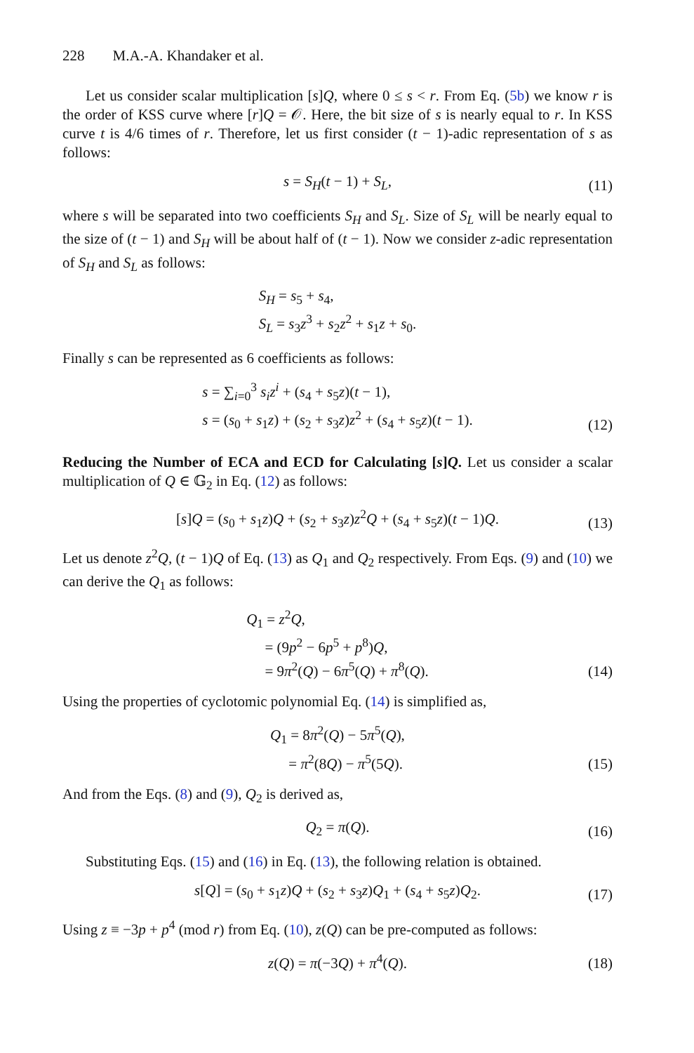228 M.A.-A. Khandaker et al.
Let us consider scalar multiplication [s]Q, where 0 ≤ s < r. From Eq. (5b) we know r is the order of KSS curve where [r]Q = 𝒪. Here, the bit size of s is nearly equal to r. In KSS curve t is 4/6 times of r. Therefore, let us first consider (t − 1)-adic representation of s as follows:
s = S<sub>H</sub>(t − 1) + S<sub>L</sub>,
(11)
where s will be separated into two coefficients S<sub>H</sub> and S<sub>L</sub>. Size of S<sub>L</sub> will be nearly equal to the size of (t − 1) and S<sub>H</sub> will be about half of (t − 1). Now we consider z-adic representation of S<sub>H</sub> and S<sub>L</sub> as follows:
S<sub>H</sub> = s<sub>5</sub> + s<sub>4</sub>,
S<sub>L</sub> = s<sub>3</sub>z<sup>3</sup> + s<sub>2</sub>z<sup>2</sup> + s<sub>1</sub>z + s<sub>0</sub>.
Finally s can be represented as 6 coefficients as follows:
s = ∑<sub>i=0</sub><sup>3</sup> s<sub>i</sub>z<sup>i</sup> + (s<sub>4</sub> + s<sub>5</sub>z)(t − 1),
s = (s<sub>0</sub> + s<sub>1</sub>z) + (s<sub>2</sub> + s<sub>3</sub>z)z<sup>2</sup> + (s<sub>4</sub> + s<sub>5</sub>z)(t − 1).
(12)
Reducing the Number of ECA and ECD for Calculating [s]Q. Let us consider a scalar multiplication of Q ∈ 𝔾<sub>2</sub> in Eq. (12) as follows:
[s]Q = (s<sub>0</sub> + s<sub>1</sub>z)Q + (s<sub>2</sub> + s<sub>3</sub>z)z<sup>2</sup>Q + (s<sub>4</sub> + s<sub>5</sub>z)(t − 1)Q.
(13)
Let us denote z<sup>2</sup>Q, (t − 1)Q of Eq. (13) as Q<sub>1</sub> and Q<sub>2</sub> respectively. From Eqs. (9) and (10) we can derive the Q<sub>1</sub> as follows:
Q<sub>1</sub> = z<sup>2</sup>Q,
= (9p<sup>2</sup> − 6p<sup>5</sup> + p<sup>8</sup>)Q,
= 9π<sup>2</sup>(Q) − 6π<sup>5</sup>(Q) + π<sup>8</sup>(Q).
(14)
Using the properties of cyclotomic polynomial Eq. (14) is simplified as,
Q<sub>1</sub> = 8π<sup>2</sup>(Q) − 5π<sup>5</sup>(Q),
= π<sup>2</sup>(8Q) − π<sup>5</sup>(5Q).
(15)
And from the Eqs. (8) and (9), Q<sub>2</sub> is derived as,
Q<sub>2</sub> = π(Q).
(16)
Substituting Eqs. (15) and (16) in Eq. (13), the following relation is obtained.
s[Q] = (s<sub>0</sub> + s<sub>1</sub>z)Q + (s<sub>2</sub> + s<sub>3</sub>z)Q<sub>1</sub> + (s<sub>4</sub> + s<sub>5</sub>z)Q<sub>2</sub>.
(17)
Using z ≡ −3p + p<sup>4</sup> (mod r) from Eq. (10), z(Q) can be pre-computed as follows:
z(Q) = π(−3Q) + π<sup>4</sup>(Q).
(18)